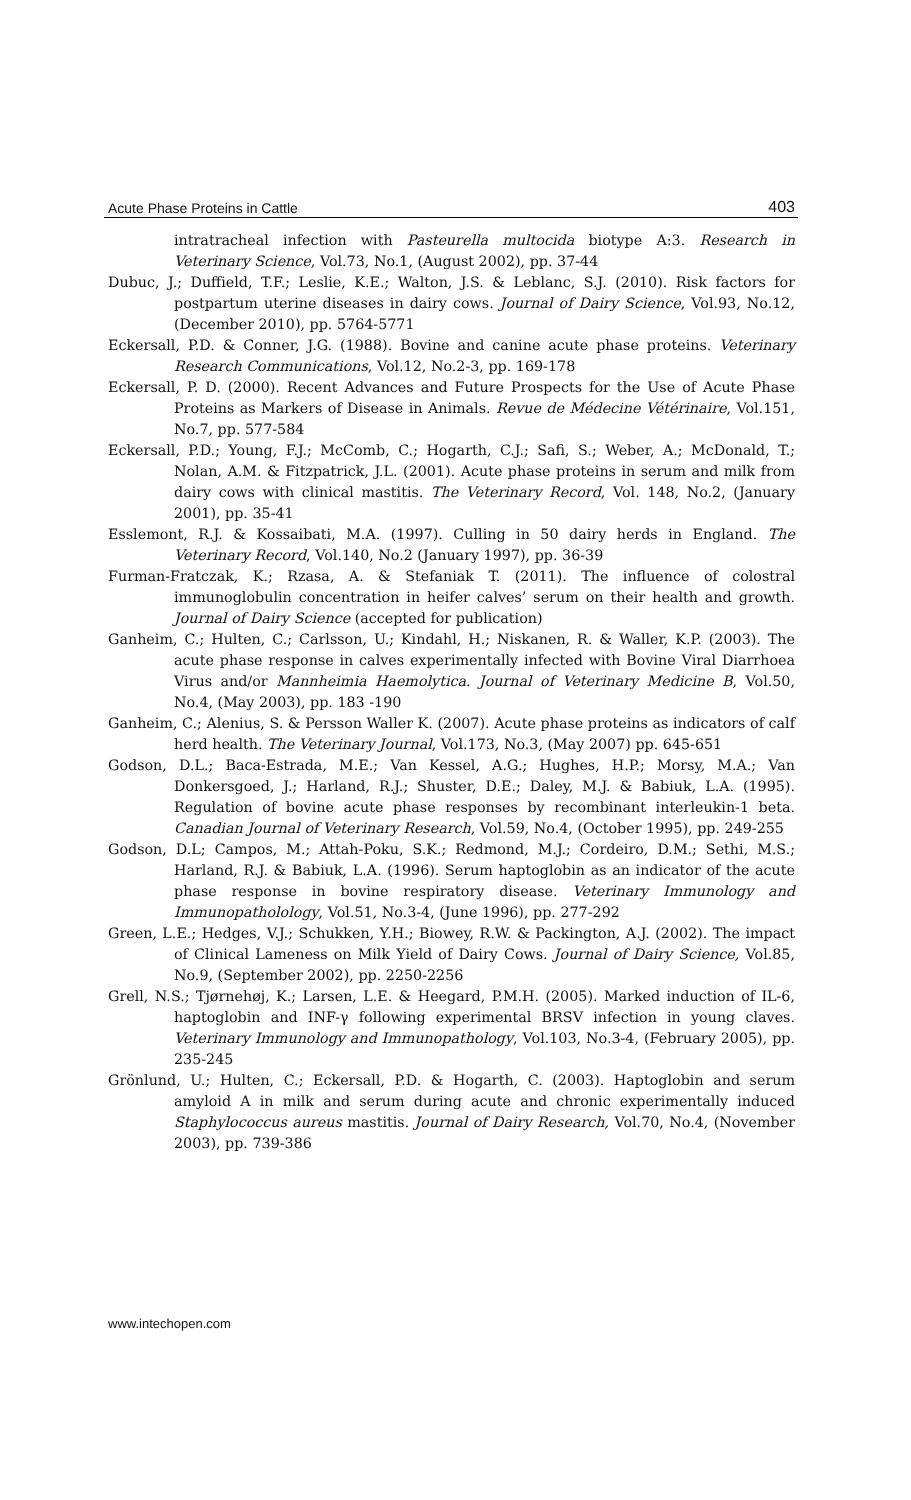Acute Phase Proteins in Cattle 403
intratracheal infection with Pasteurella multocida biotype A:3. Research in Veterinary Science, Vol.73, No.1, (August 2002), pp. 37-44
Dubuc, J.; Duffield, T.F.; Leslie, K.E.; Walton, J.S. & Leblanc, S.J. (2010). Risk factors for postpartum uterine diseases in dairy cows. Journal of Dairy Science, Vol.93, No.12, (December 2010), pp. 5764-5771
Eckersall, P.D. & Conner, J.G. (1988). Bovine and canine acute phase proteins. Veterinary Research Communications, Vol.12, No.2-3, pp. 169-178
Eckersall, P. D. (2000). Recent Advances and Future Prospects for the Use of Acute Phase Proteins as Markers of Disease in Animals. Revue de Médecine Vétérinaire, Vol.151, No.7, pp. 577-584
Eckersall, P.D.; Young, F.J.; McComb, C.; Hogarth, C.J.; Safi, S.; Weber, A.; McDonald, T.; Nolan, A.M. & Fitzpatrick, J.L. (2001). Acute phase proteins in serum and milk from dairy cows with clinical mastitis. The Veterinary Record, Vol. 148, No.2, (January 2001), pp. 35-41
Esslemont, R.J. & Kossaibati, M.A. (1997). Culling in 50 dairy herds in England. The Veterinary Record, Vol.140, No.2 (January 1997), pp. 36-39
Furman-Fratczak, K.; Rzasa, A. & Stefaniak T. (2011). The influence of colostral immunoglobulin concentration in heifer calves’ serum on their health and growth. Journal of Dairy Science (accepted for publication)
Ganheim, C.; Hulten, C.; Carlsson, U.; Kindahl, H.; Niskanen, R. & Waller, K.P. (2003). The acute phase response in calves experimentally infected with Bovine Viral Diarrhoea Virus and/or Mannheimia Haemolytica. Journal of Veterinary Medicine B, Vol.50, No.4, (May 2003), pp. 183 -190
Ganheim, C.; Alenius, S. & Persson Waller K. (2007). Acute phase proteins as indicators of calf herd health. The Veterinary Journal, Vol.173, No.3, (May 2007) pp. 645-651
Godson, D.L.; Baca-Estrada, M.E.; Van Kessel, A.G.; Hughes, H.P.; Morsy, M.A.; Van Donkersgoed, J.; Harland, R.J.; Shuster, D.E.; Daley, M.J. & Babiuk, L.A. (1995). Regulation of bovine acute phase responses by recombinant interleukin-1 beta. Canadian Journal of Veterinary Research, Vol.59, No.4, (October 1995), pp. 249-255
Godson, D.L; Campos, M.; Attah-Poku, S.K.; Redmond, M.J.; Cordeiro, D.M.; Sethi, M.S.; Harland, R.J. & Babiuk, L.A. (1996). Serum haptoglobin as an indicator of the acute phase response in bovine respiratory disease. Veterinary Immunology and Immunopatholology, Vol.51, No.3-4, (June 1996), pp. 277-292
Green, L.E.; Hedges, V.J.; Schukken, Y.H.; Biowey, R.W. & Packington, A.J. (2002). The impact of Clinical Lameness on Milk Yield of Dairy Cows. Journal of Dairy Science, Vol.85, No.9, (September 2002), pp. 2250-2256
Grell, N.S.; Tjørnehøj, K.; Larsen, L.E. & Heegard, P.M.H. (2005). Marked induction of IL-6, haptoglobin and INF-γ following experimental BRSV infection in young claves. Veterinary Immunology and Immunopathology, Vol.103, No.3-4, (February 2005), pp. 235-245
Grönlund, U.; Hulten, C.; Eckersall, P.D. & Hogarth, C. (2003). Haptoglobin and serum amyloid A in milk and serum during acute and chronic experimentally induced Staphylococcus aureus mastitis. Journal of Dairy Research, Vol.70, No.4, (November 2003), pp. 739-386
www.intechopen.com